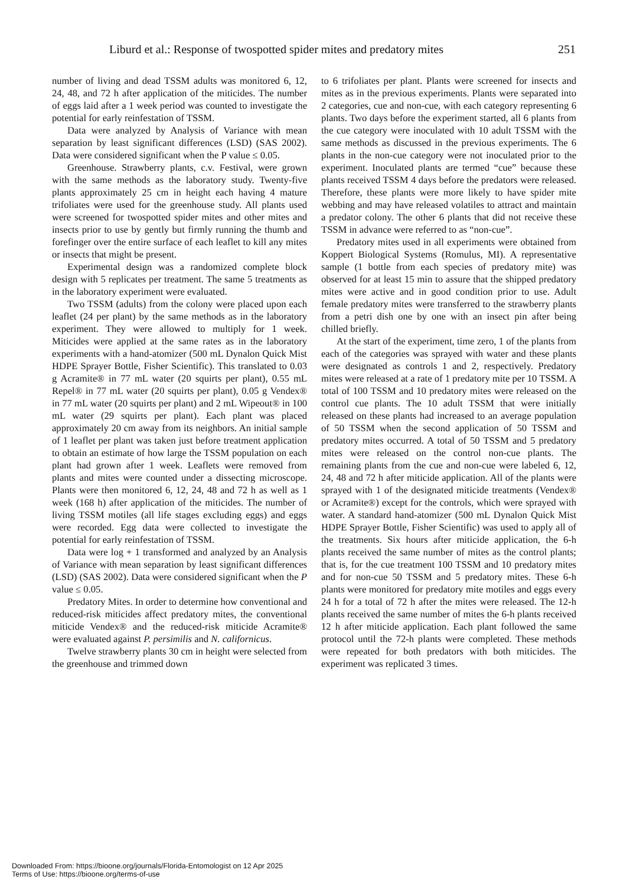Liburd et al.: Response of twospotted spider mites and predatory mites 251
number of living and dead TSSM adults was monitored 6, 12, 24, 48, and 72 h after application of the miticides. The number of eggs laid after a 1 week period was counted to investigate the potential for early reinfestation of TSSM.
Data were analyzed by Analysis of Variance with mean separation by least significant differences (LSD) (SAS 2002). Data were considered significant when the P value ≤ 0.05.
Greenhouse. Strawberry plants, c.v. Festival, were grown with the same methods as the laboratory study. Twenty-five plants approximately 25 cm in height each having 4 mature trifoliates were used for the greenhouse study. All plants used were screened for twospotted spider mites and other mites and insects prior to use by gently but firmly running the thumb and forefinger over the entire surface of each leaflet to kill any mites or insects that might be present.
Experimental design was a randomized complete block design with 5 replicates per treatment. The same 5 treatments as in the laboratory experiment were evaluated.
Two TSSM (adults) from the colony were placed upon each leaflet (24 per plant) by the same methods as in the laboratory experiment. They were allowed to multiply for 1 week. Miticides were applied at the same rates as in the laboratory experiments with a hand-atomizer (500 mL Dynalon Quick Mist HDPE Sprayer Bottle, Fisher Scientific). This translated to 0.03 g Acramite® in 77 mL water (20 squirts per plant), 0.55 mL Repel® in 77 mL water (20 squirts per plant), 0.05 g Vendex® in 77 mL water (20 squirts per plant) and 2 mL Wipeout® in 100 mL water (29 squirts per plant). Each plant was placed approximately 20 cm away from its neighbors. An initial sample of 1 leaflet per plant was taken just before treatment application to obtain an estimate of how large the TSSM population on each plant had grown after 1 week. Leaflets were removed from plants and mites were counted under a dissecting microscope. Plants were then monitored 6, 12, 24, 48 and 72 h as well as 1 week (168 h) after application of the miticides. The number of living TSSM motiles (all life stages excluding eggs) and eggs were recorded. Egg data were collected to investigate the potential for early reinfestation of TSSM.
Data were log + 1 transformed and analyzed by an Analysis of Variance with mean separation by least significant differences (LSD) (SAS 2002). Data were considered significant when the P value ≤ 0.05.
Predatory Mites. In order to determine how conventional and reduced-risk miticides affect predatory mites, the conventional miticide Vendex® and the reduced-risk miticide Acramite® were evaluated against P. persimilis and N. californicus.
Twelve strawberry plants 30 cm in height were selected from the greenhouse and trimmed down
to 6 trifoliates per plant. Plants were screened for insects and mites as in the previous experiments. Plants were separated into 2 categories, cue and non-cue, with each category representing 6 plants. Two days before the experiment started, all 6 plants from the cue category were inoculated with 10 adult TSSM with the same methods as discussed in the previous experiments. The 6 plants in the non-cue category were not inoculated prior to the experiment. Inoculated plants are termed “cue” because these plants received TSSM 4 days before the predators were released. Therefore, these plants were more likely to have spider mite webbing and may have released volatiles to attract and maintain a predator colony. The other 6 plants that did not receive these TSSM in advance were referred to as “non-cue”.
Predatory mites used in all experiments were obtained from Koppert Biological Systems (Romulus, MI). A representative sample (1 bottle from each species of predatory mite) was observed for at least 15 min to assure that the shipped predatory mites were active and in good condition prior to use. Adult female predatory mites were transferred to the strawberry plants from a petri dish one by one with an insect pin after being chilled briefly.
At the start of the experiment, time zero, 1 of the plants from each of the categories was sprayed with water and these plants were designated as controls 1 and 2, respectively. Predatory mites were released at a rate of 1 predatory mite per 10 TSSM. A total of 100 TSSM and 10 predatory mites were released on the control cue plants. The 10 adult TSSM that were initially released on these plants had increased to an average population of 50 TSSM when the second application of 50 TSSM and predatory mites occurred. A total of 50 TSSM and 5 predatory mites were released on the control non-cue plants. The remaining plants from the cue and non-cue were labeled 6, 12, 24, 48 and 72 h after miticide application. All of the plants were sprayed with 1 of the designated miticide treatments (Vendex® or Acramite®) except for the controls, which were sprayed with water. A standard hand-atomizer (500 mL Dynalon Quick Mist HDPE Sprayer Bottle, Fisher Scientific) was used to apply all of the treatments. Six hours after miticide application, the 6-h plants received the same number of mites as the control plants; that is, for the cue treatment 100 TSSM and 10 predatory mites and for non-cue 50 TSSM and 5 predatory mites. These 6-h plants were monitored for predatory mite motiles and eggs every 24 h for a total of 72 h after the mites were released. The 12-h plants received the same number of mites the 6-h plants received 12 h after miticide application. Each plant followed the same protocol until the 72-h plants were completed. These methods were repeated for both predators with both miticides. The experiment was replicated 3 times.
Downloaded From: https://bioone.org/journals/Florida-Entomologist on 12 Apr 2025
Terms of Use: https://bioone.org/terms-of-use